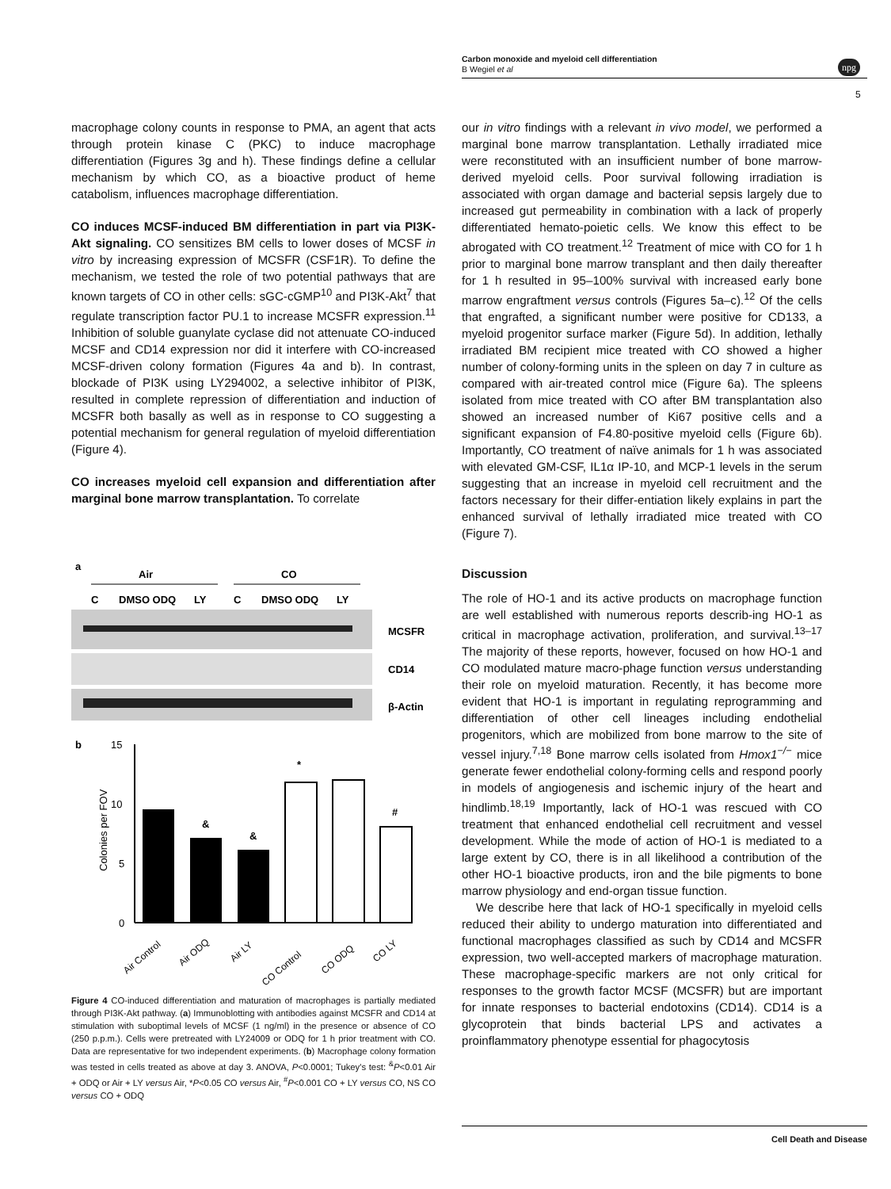npg
Carbon monoxide and myeloid cell differentiation
B Wegiel et al
5
macrophage colony counts in response to PMA, an agent that acts through protein kinase C (PKC) to induce macrophage differentiation (Figures 3g and h). These findings define a cellular mechanism by which CO, as a bioactive product of heme catabolism, influences macrophage differentiation.
CO induces MCSF-induced BM differentiation in part via PI3K-Akt signaling. CO sensitizes BM cells to lower doses of MCSF in vitro by increasing expression of MCSFR (CSF1R). To define the mechanism, we tested the role of two potential pathways that are known targets of CO in other cells: sGC-cGMP<sup>10</sup> and PI3K-Akt<sup>7</sup> that regulate transcription factor PU.1 to increase MCSFR expression.<sup>11</sup> Inhibition of soluble guanylate cyclase did not attenuate CO-induced MCSF and CD14 expression nor did it interfere with CO-increased MCSF-driven colony formation (Figures 4a and b). In contrast, blockade of PI3K using LY294002, a selective inhibitor of PI3K, resulted in complete repression of differentiation and induction of MCSFR both basally as well as in response to CO suggesting a potential mechanism for general regulation of myeloid differentiation (Figure 4).
CO increases myeloid cell expansion and differentiation after marginal bone marrow transplantation. To correlate
a
Air
CO
C
DMSO ODQ
LY
C
DMSO ODQ
LY
MCSFR
CD14
β-Actin
b
15
10
5
0
Colonies per FOV
&
&
*
#
Air Control
Air ODQ
Air LY
CO Control
CO ODQ
CO LY
Figure 4 CO-induced differentiation and maturation of macrophages is partially mediated through PI3K-Akt pathway. (a) Immunoblotting with antibodies against MCSFR and CD14 at stimulation with suboptimal levels of MCSF (1 ng/ml) in the presence or absence of CO (250 p.p.m.). Cells were pretreated with LY24009 or ODQ for 1 h prior treatment with CO. Data are representative for two independent experiments. (b) Macrophage colony formation was tested in cells treated as above at day 3. ANOVA, P<0.0001; Tukey's test: <sup>&</sup>P<0.01 Air + ODQ or Air + LY versus Air, *P<0.05 CO versus Air, <sup>#</sup>P<0.001 CO + LY versus CO, NS CO versus CO + ODQ
our in vitro findings with a relevant in vivo model, we performed a marginal bone marrow transplantation. Lethally irradiated mice were reconstituted with an insufficient number of bone marrow-derived myeloid cells. Poor survival following irradiation is associated with organ damage and bacterial sepsis largely due to increased gut permeability in combination with a lack of properly differentiated hemato-poietic cells. We know this effect to be abrogated with CO treatment.<sup>12</sup> Treatment of mice with CO for 1 h prior to marginal bone marrow transplant and then daily thereafter for 1 h resulted in 95–100% survival with increased early bone marrow engraftment versus controls (Figures 5a–c).<sup>12</sup> Of the cells that engrafted, a significant number were positive for CD133, a myeloid progenitor surface marker (Figure 5d). In addition, lethally irradiated BM recipient mice treated with CO showed a higher number of colony-forming units in the spleen on day 7 in culture as compared with air-treated control mice (Figure 6a). The spleens isolated from mice treated with CO after BM transplantation also showed an increased number of Ki67 positive cells and a significant expansion of F4.80-positive myeloid cells (Figure 6b). Importantly, CO treatment of naïve animals for 1 h was associated with elevated GM-CSF, IL1α IP-10, and MCP-1 levels in the serum suggesting that an increase in myeloid cell recruitment and the factors necessary for their differ-entiation likely explains in part the enhanced survival of lethally irradiated mice treated with CO (Figure 7).
Discussion
The role of HO-1 and its active products on macrophage function are well established with numerous reports describ-ing HO-1 as critical in macrophage activation, proliferation, and survival.<sup>13–17</sup> The majority of these reports, however, focused on how HO-1 and CO modulated mature macro-phage function versus understanding their role on myeloid maturation. Recently, it has become more evident that HO-1 is important in regulating reprogramming and differentiation of other cell lineages including endothelial progenitors, which are mobilized from bone marrow to the site of vessel injury.<sup>7,18</sup> Bone marrow cells isolated from Hmox1<sup>−/−</sup> mice generate fewer endothelial colony-forming cells and respond poorly in models of angiogenesis and ischemic injury of the heart and hindlimb.<sup>18,19</sup> Importantly, lack of HO-1 was rescued with CO treatment that enhanced endothelial cell recruitment and vessel development. While the mode of action of HO-1 is mediated to a large extent by CO, there is in all likelihood a contribution of the other HO-1 bioactive products, iron and the bile pigments to bone marrow physiology and end-organ tissue function.
We describe here that lack of HO-1 specifically in myeloid cells reduced their ability to undergo maturation into differentiated and functional macrophages classified as such by CD14 and MCSFR expression, two well-accepted markers of macrophage maturation. These macrophage-specific markers are not only critical for responses to the growth factor MCSF (MCSFR) but are important for innate responses to bacterial endotoxins (CD14). CD14 is a glycoprotein that binds bacterial LPS and activates a proinflammatory phenotype essential for phagocytosis
Cell Death and Disease